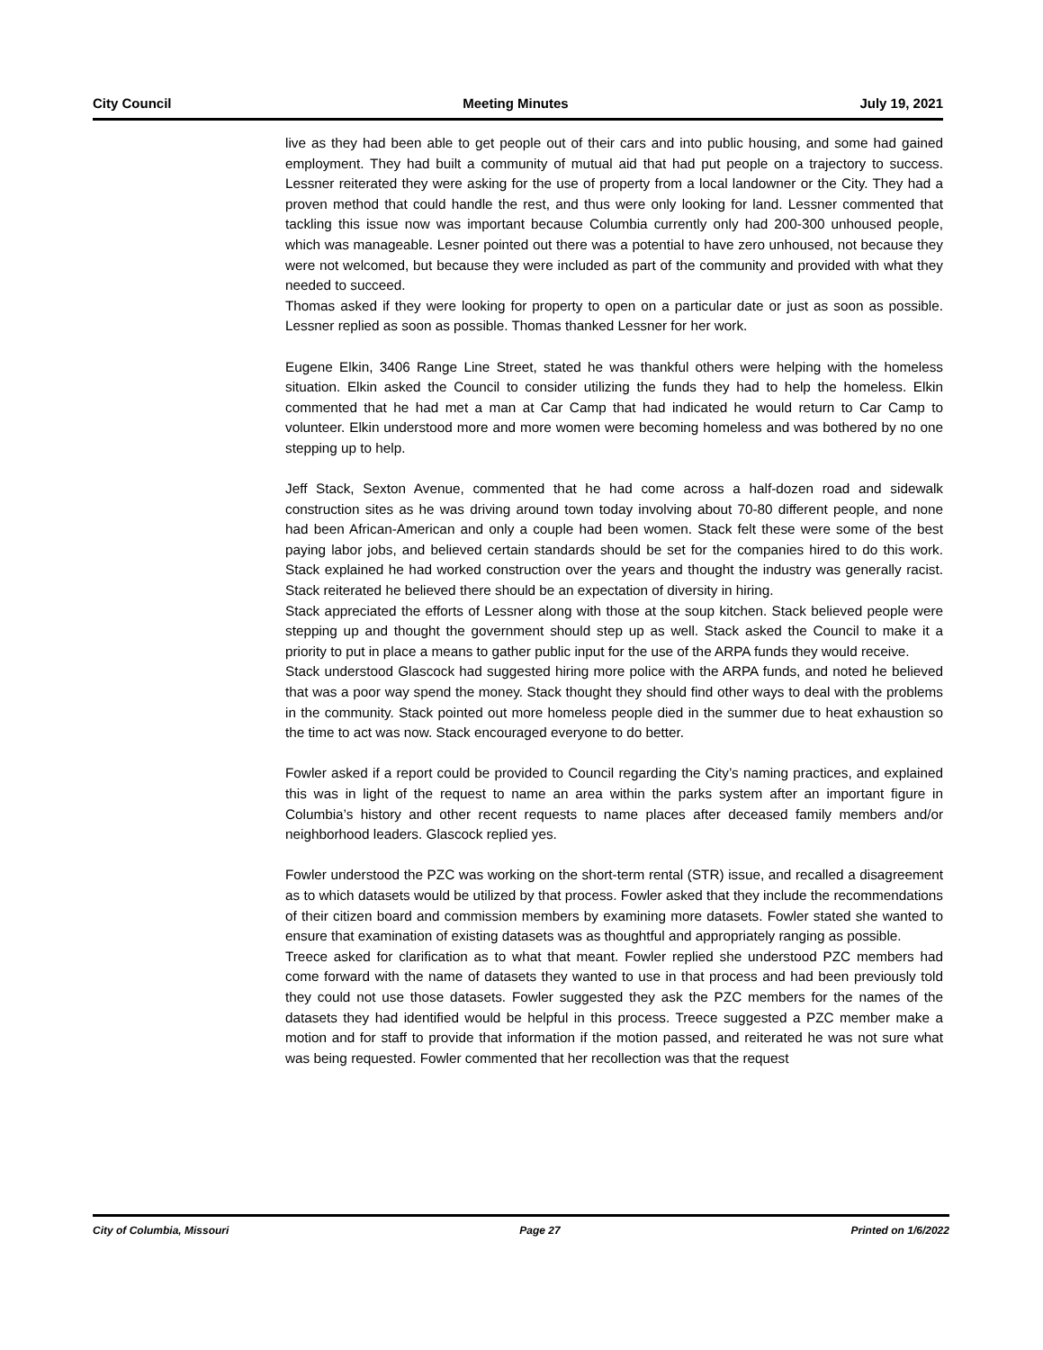City Council Meeting Minutes July 19, 2021
live as they had been able to get people out of their cars and into public housing, and some had gained employment. They had built a community of mutual aid that had put people on a trajectory to success. Lessner reiterated they were asking for the use of property from a local landowner or the City. They had a proven method that could handle the rest, and thus were only looking for land. Lessner commented that tackling this issue now was important because Columbia currently only had 200-300 unhoused people, which was manageable. Lesner pointed out there was a potential to have zero unhoused, not because they were not welcomed, but because they were included as part of the community and provided with what they needed to succeed.
Thomas asked if they were looking for property to open on a particular date or just as soon as possible. Lessner replied as soon as possible. Thomas thanked Lessner for her work.
Eugene Elkin, 3406 Range Line Street, stated he was thankful others were helping with the homeless situation. Elkin asked the Council to consider utilizing the funds they had to help the homeless. Elkin commented that he had met a man at Car Camp that had indicated he would return to Car Camp to volunteer. Elkin understood more and more women were becoming homeless and was bothered by no one stepping up to help.
Jeff Stack, Sexton Avenue, commented that he had come across a half-dozen road and sidewalk construction sites as he was driving around town today involving about 70-80 different people, and none had been African-American and only a couple had been women. Stack felt these were some of the best paying labor jobs, and believed certain standards should be set for the companies hired to do this work. Stack explained he had worked construction over the years and thought the industry was generally racist. Stack reiterated he believed there should be an expectation of diversity in hiring.
Stack appreciated the efforts of Lessner along with those at the soup kitchen. Stack believed people were stepping up and thought the government should step up as well. Stack asked the Council to make it a priority to put in place a means to gather public input for the use of the ARPA funds they would receive.
Stack understood Glascock had suggested hiring more police with the ARPA funds, and noted he believed that was a poor way spend the money. Stack thought they should find other ways to deal with the problems in the community. Stack pointed out more homeless people died in the summer due to heat exhaustion so the time to act was now. Stack encouraged everyone to do better.
Fowler asked if a report could be provided to Council regarding the City’s naming practices, and explained this was in light of the request to name an area within the parks system after an important figure in Columbia’s history and other recent requests to name places after deceased family members and/or neighborhood leaders. Glascock replied yes.
Fowler understood the PZC was working on the short-term rental (STR) issue, and recalled a disagreement as to which datasets would be utilized by that process. Fowler asked that they include the recommendations of their citizen board and commission members by examining more datasets. Fowler stated she wanted to ensure that examination of existing datasets was as thoughtful and appropriately ranging as possible.
Treece asked for clarification as to what that meant. Fowler replied she understood PZC members had come forward with the name of datasets they wanted to use in that process and had been previously told they could not use those datasets. Fowler suggested they ask the PZC members for the names of the datasets they had identified would be helpful in this process. Treece suggested a PZC member make a motion and for staff to provide that information if the motion passed, and reiterated he was not sure what was being requested. Fowler commented that her recollection was that the request
City of Columbia, Missouri Page 27 Printed on 1/6/2022